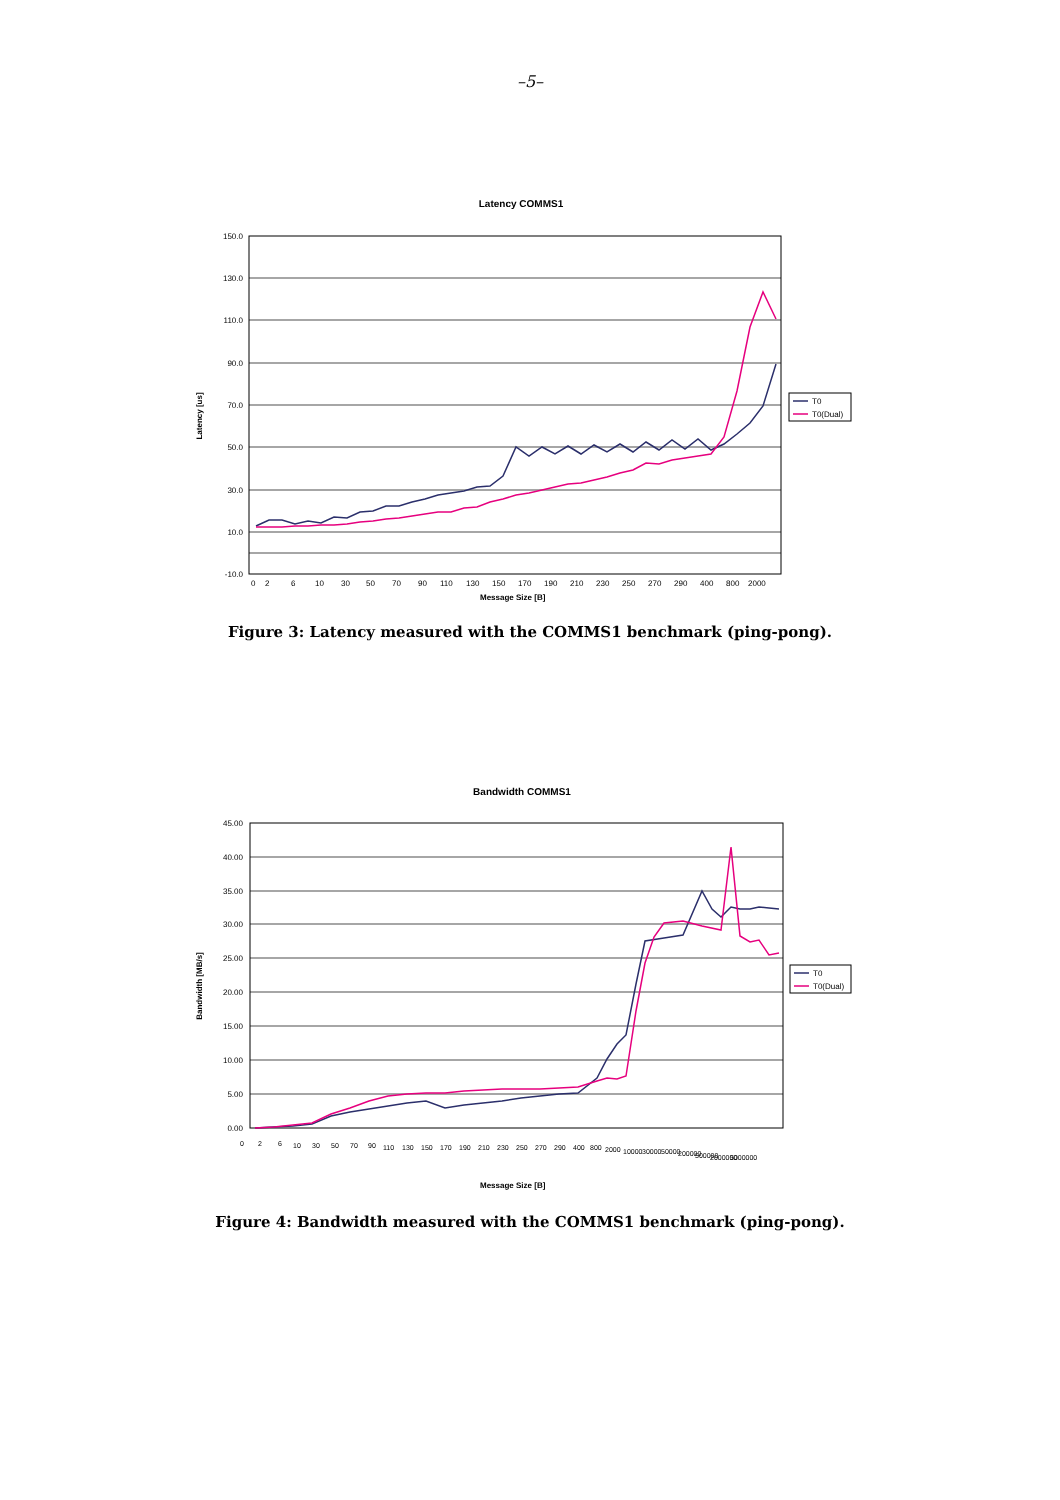–5–
Latency COMMS1
150.0
130.0
110.0
90.0
70.0
50.0
30.0
10.0
-10.0
Latency [us]
Message Size [B]
0
2
6
10
30
50
70
90
110
130
150
170
190
210
230
250
270
290
400
800
2000
T0
T0(Dual)
Figure 3: Latency measured with the COMMS1 benchmark (ping-pong).
Bandwidth COMMS1
45.00
40.00
35.00
30.00
25.00
20.00
15.00
10.00
5.00
0.00
Bandwidth [MB/s]
Message Size [B]
0
2
6
10
30
50
70
90
110
130
150
170
190
210
230
250
270
290
400
800
2000
10000
30000
50000
200000
500000
2000000
5000000
T0
T0(Dual)
Figure 4: Bandwidth measured with the COMMS1 benchmark (ping-pong).